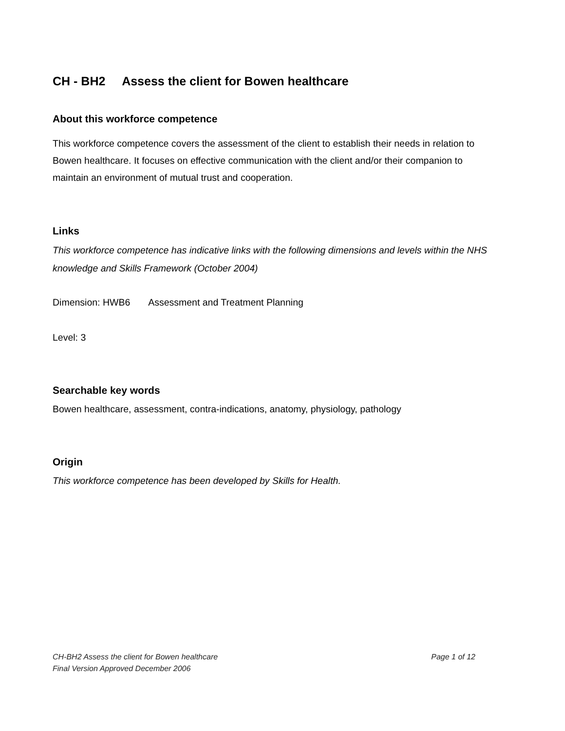CH - BH2 Assess the client for Bowen healthcare
About this workforce competence
This workforce competence covers the assessment of the client to establish their needs in relation to Bowen healthcare. It focuses on effective communication with the client and/or their companion to maintain an environment of mutual trust and cooperation.
Links
This workforce competence has indicative links with the following dimensions and levels within the NHS knowledge and Skills Framework (October 2004)
Dimension: HWB6 Assessment and Treatment Planning
Level: 3
Searchable key words
Bowen healthcare, assessment, contra-indications, anatomy, physiology, pathology
Origin
This workforce competence has been developed by Skills for Health.
CH-BH2 Assess the client for Bowen healthcare
Final Version Approved December 2006
Page 1 of 12